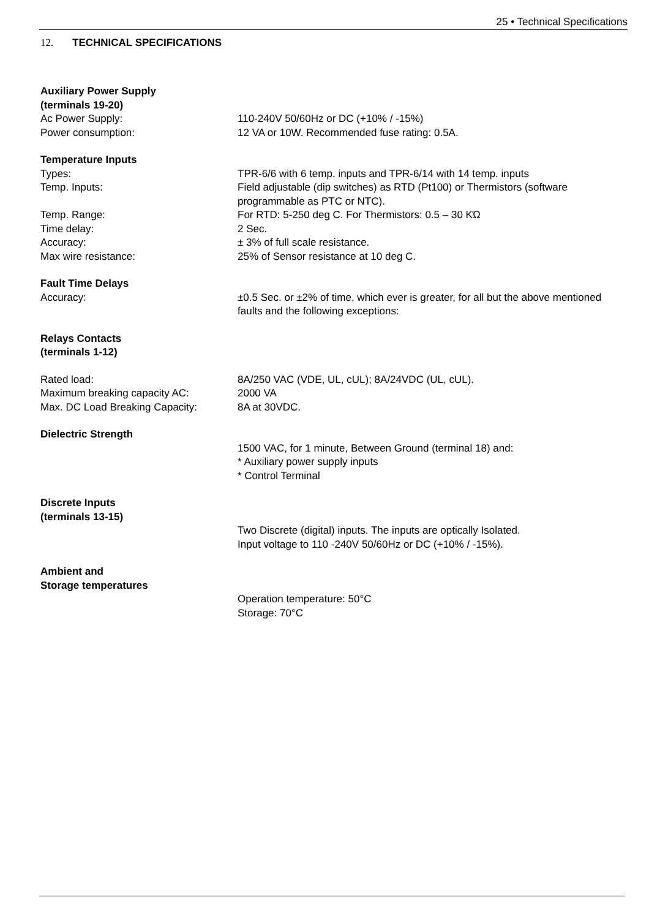25 • Technical Specifications
12. TECHNICAL SPECIFICATIONS
Auxiliary Power Supply
(terminals 19-20)
Ac Power Supply: 110-240V 50/60Hz or DC (+10% / -15%)
Power consumption: 12 VA or 10W. Recommended fuse rating: 0.5A.
Temperature Inputs
Types: TPR-6/6 with 6 temp. inputs and TPR-6/14 with 14 temp. inputs
Temp. Inputs: Field adjustable (dip switches) as RTD (Pt100) or Thermistors (software programmable as PTC or NTC).
Temp. Range: For RTD: 5-250 deg C. For Thermistors: 0.5 – 30 KΏ
Time delay: 2 Sec.
Accuracy: ± 3% of full scale resistance.
Max wire resistance: 25% of Sensor resistance at 10 deg C.
Fault Time Delays
Accuracy: ±0.5 Sec. or ±2% of time, which ever is greater, for all but the above mentioned faults and the following exceptions:
Relays Contacts
(terminals 1-12)
Rated load: 8A/250 VAC (VDE, UL, cUL); 8A/24VDC (UL, cUL).
Maximum breaking capacity AC: 2000 VA
Max. DC Load Breaking Capacity: 8A at 30VDC.
Dielectric Strength
1500 VAC, for 1 minute, Between Ground (terminal 18) and:
* Auxiliary power supply inputs
* Control Terminal
Discrete Inputs
(terminals 13-15)
Two Discrete (digital) inputs. The inputs are optically Isolated.
Input voltage to 110 -240V 50/60Hz or DC (+10% / -15%).
Ambient and
Storage temperatures
Operation temperature: 50°C
Storage: 70°C